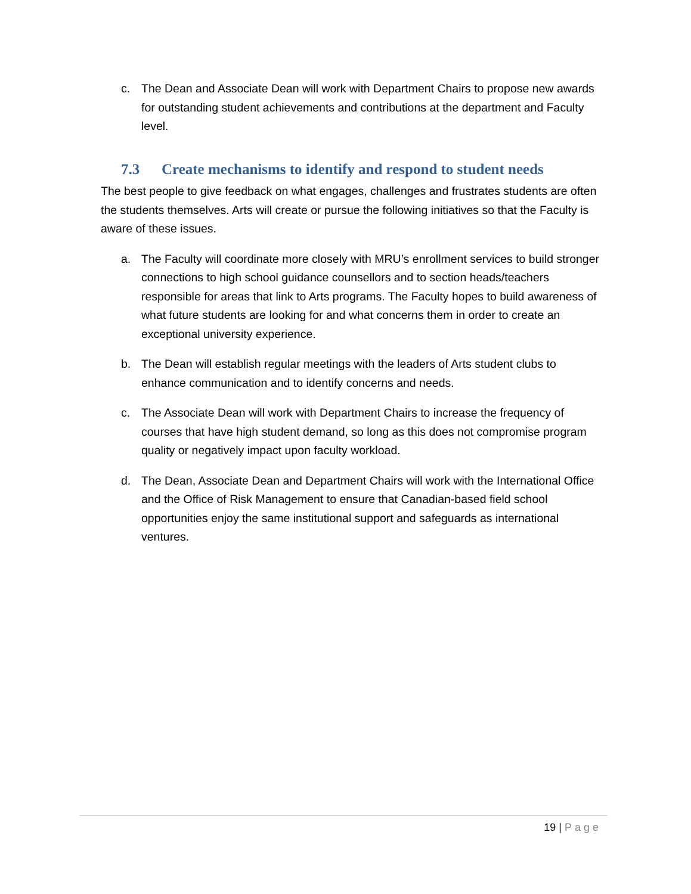c. The Dean and Associate Dean will work with Department Chairs to propose new awards for outstanding student achievements and contributions at the department and Faculty level.
7.3 Create mechanisms to identify and respond to student needs
The best people to give feedback on what engages, challenges and frustrates students are often the students themselves. Arts will create or pursue the following initiatives so that the Faculty is aware of these issues.
a. The Faculty will coordinate more closely with MRU’s enrollment services to build stronger connections to high school guidance counsellors and to section heads/teachers responsible for areas that link to Arts programs. The Faculty hopes to build awareness of what future students are looking for and what concerns them in order to create an exceptional university experience.
b. The Dean will establish regular meetings with the leaders of Arts student clubs to enhance communication and to identify concerns and needs.
c. The Associate Dean will work with Department Chairs to increase the frequency of courses that have high student demand, so long as this does not compromise program quality or negatively impact upon faculty workload.
d. The Dean, Associate Dean and Department Chairs will work with the International Office and the Office of Risk Management to ensure that Canadian-based field school opportunities enjoy the same institutional support and safeguards as international ventures.
19 | Page